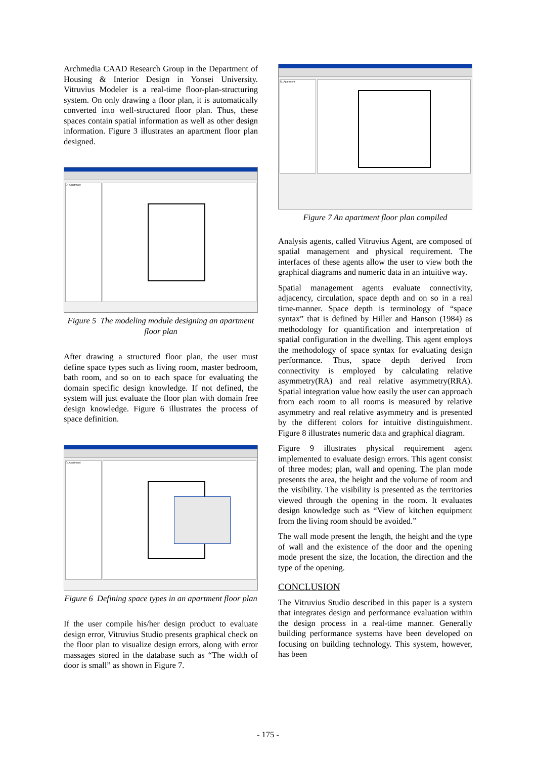Archmedia CAAD Research Group in the Department of Housing & Interior Design in Yonsei University. Vitruvius Modeler is a real-time floor-plan-structuring system. On only drawing a floor plan, it is automatically converted into well-structured floor plan. Thus, these spaces contain spatial information as well as other design information. Figure 3 illustrates an apartment floor plan designed.
D_Apartment
Figure 5 The modeling module designing an apartment floor plan
After drawing a structured floor plan, the user must define space types such as living room, master bedroom, bath room, and so on to each space for evaluating the domain specific design knowledge. If not defined, the system will just evaluate the floor plan with domain free design knowledge. Figure 6 illustrates the process of space definition.
D_Apartment
Figure 6 Defining space types in an apartment floor plan
If the user compile his/her design product to evaluate design error, Vitruvius Studio presents graphical check on the floor plan to visualize design errors, along with error massages stored in the database such as “The width of door is small” as shown in Figure 7.
D_Apartment
Figure 7 An apartment floor plan compiled
Analysis agents, called Vitruvius Agent, are composed of spatial management and physical requirement. The interfaces of these agents allow the user to view both the graphical diagrams and numeric data in an intuitive way.
Spatial management agents evaluate connectivity, adjacency, circulation, space depth and on so in a real time-manner. Space depth is terminology of “space syntax” that is defined by Hiller and Hanson (1984) as methodology for quantification and interpretation of spatial configuration in the dwelling. This agent employs the methodology of space syntax for evaluating design performance. Thus, space depth derived from connectivity is employed by calculating relative asymmetry(RA) and real relative asymmetry(RRA). Spatial integration value how easily the user can approach from each room to all rooms is measured by relative asymmetry and real relative asymmetry and is presented by the different colors for intuitive distinguishment. Figure 8 illustrates numeric data and graphical diagram.
Figure 9 illustrates physical requirement agent implemented to evaluate design errors. This agent consist of three modes; plan, wall and opening. The plan mode presents the area, the height and the volume of room and the visibility. The visibility is presented as the territories viewed through the opening in the room. It evaluates design knowledge such as “View of kitchen equipment from the living room should be avoided.”
The wall mode present the length, the height and the type of wall and the existence of the door and the opening mode present the size, the location, the direction and the type of the opening.
CONCLUSION
The Vitruvius Studio described in this paper is a system that integrates design and performance evaluation within the design process in a real-time manner. Generally building performance systems have been developed on focusing on building technology. This system, however, has been
- 175 -